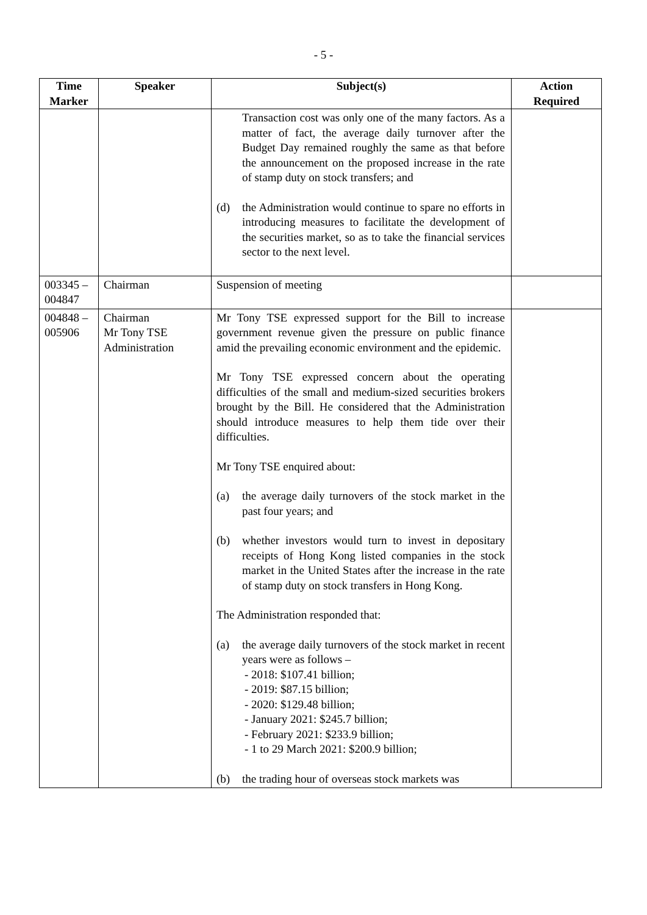- 5 -
| Time Marker | Speaker | Subject(s) | Action Required |
| --- | --- | --- | --- |
| | | Transaction cost was only one of the many factors. As a matter of fact, the average daily turnover after the Budget Day remained roughly the same as that before the announcement on the proposed increase in the rate of stamp duty on stock transfers; and (d) the Administration would continue to spare no efforts in introducing measures to facilitate the development of the securities market, so as to take the financial services sector to the next level. | |
| 003345 – 004847 | Chairman | Suspension of meeting | |
| 004848 – 005906 | Chairman Mr Tony TSE Administration | Mr Tony TSE expressed support for the Bill to increase government revenue given the pressure on public finance amid the prevailing economic environment and the epidemic. Mr Tony TSE expressed concern about the operating difficulties of the small and medium-sized securities brokers brought by the Bill. He considered that the Administration should introduce measures to help them tide over their difficulties. Mr Tony TSE enquired about: (a) the average daily turnovers of the stock market in the past four years; and (b) whether investors would turn to invest in depositary receipts of Hong Kong listed companies in the stock market in the United States after the increase in the rate of stamp duty on stock transfers in Hong Kong. The Administration responded that: (a) the average daily turnovers of the stock market in recent years were as follows – - 2018: $107.41 billion; - 2019: $87.15 billion; - 2020: $129.48 billion; - January 2021: $245.7 billion; - February 2021: $233.9 billion; - 1 to 29 March 2021: $200.9 billion; (b) the trading hour of overseas stock markets was | |